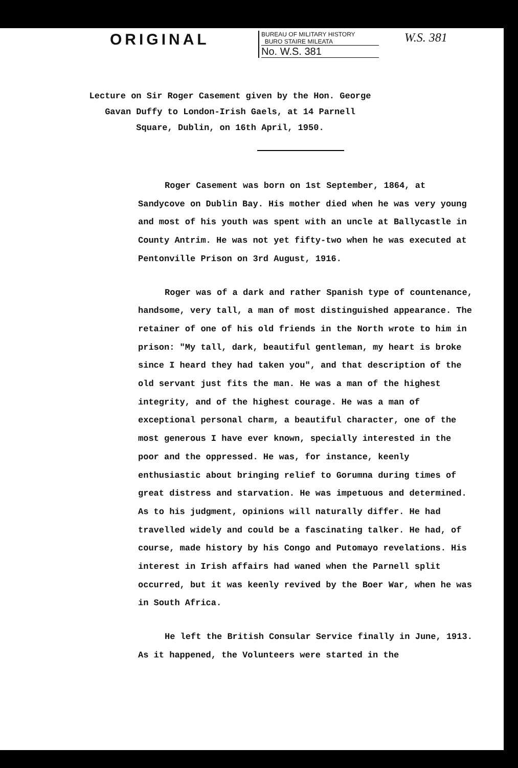ORIGINAL
BUREAU OF MILITARY HISTORY
BURO STAIRE MILEATA
No. W.S. 381
W.S. 381
Lecture on Sir Roger Casement given by the Hon. George
Gavan Duffy to London-Irish Gaels, at 14 Parnell
Square, Dublin, on 16th April, 1950.
Roger Casement was born on 1st September, 1864, at Sandycove on Dublin Bay. His mother died when he was very young and most of his youth was spent with an uncle at Ballycastle in County Antrim. He was not yet fifty-two when he was executed at Pentonville Prison on 3rd August, 1916.
Roger was of a dark and rather Spanish type of countenance, handsome, very tall, a man of most distinguished appearance. The retainer of one of his old friends in the North wrote to him in prison: "My tall, dark, beautiful gentleman, my heart is broke since I heard they had taken you", and that description of the old servant just fits the man. He was a man of the highest integrity, and of the highest courage. He was a man of exceptional personal charm, a beautiful character, one of the most generous I have ever known, specially interested in the poor and the oppressed. He was, for instance, keenly enthusiastic about bringing relief to Gorumna during times of great distress and starvation. He was impetuous and determined. As to his judgment, opinions will naturally differ. He had travelled widely and could be a fascinating talker. He had, of course, made history by his Congo and Putomayo revelations. His interest in Irish affairs had waned when the Parnell split occurred, but it was keenly revived by the Boer War, when he was in South Africa.
He left the British Consular Service finally in June, 1913. As it happened, the Volunteers were started in the